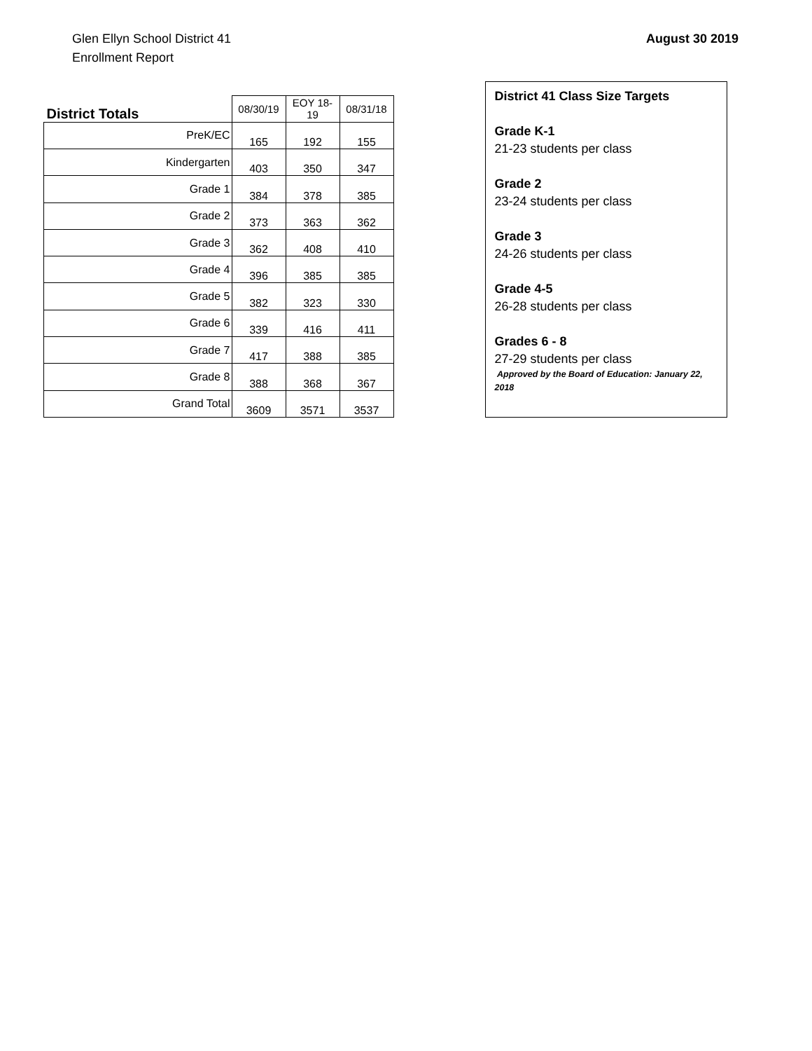Glen Ellyn School District 41
Enrollment Report
August 30 2019
| District Totals | 08/30/19 | EOY 18-19 | 08/31/18 |
| --- | --- | --- | --- |
| PreK/EC | 165 | 192 | 155 |
| Kindergarten | 403 | 350 | 347 |
| Grade 1 | 384 | 378 | 385 |
| Grade 2 | 373 | 363 | 362 |
| Grade 3 | 362 | 408 | 410 |
| Grade 4 | 396 | 385 | 385 |
| Grade 5 | 382 | 323 | 330 |
| Grade 6 | 339 | 416 | 411 |
| Grade 7 | 417 | 388 | 385 |
| Grade 8 | 388 | 368 | 367 |
| Grand Total | 3609 | 3571 | 3537 |
District 41 Class Size Targets
Grade K-1
21-23 students per class
Grade 2
23-24 students per class
Grade 3
24-26 students per class
Grade 4-5
26-28 students per class
Grades 6 - 8
27-29 students per class
Approved by the Board of Education: January 22, 2018